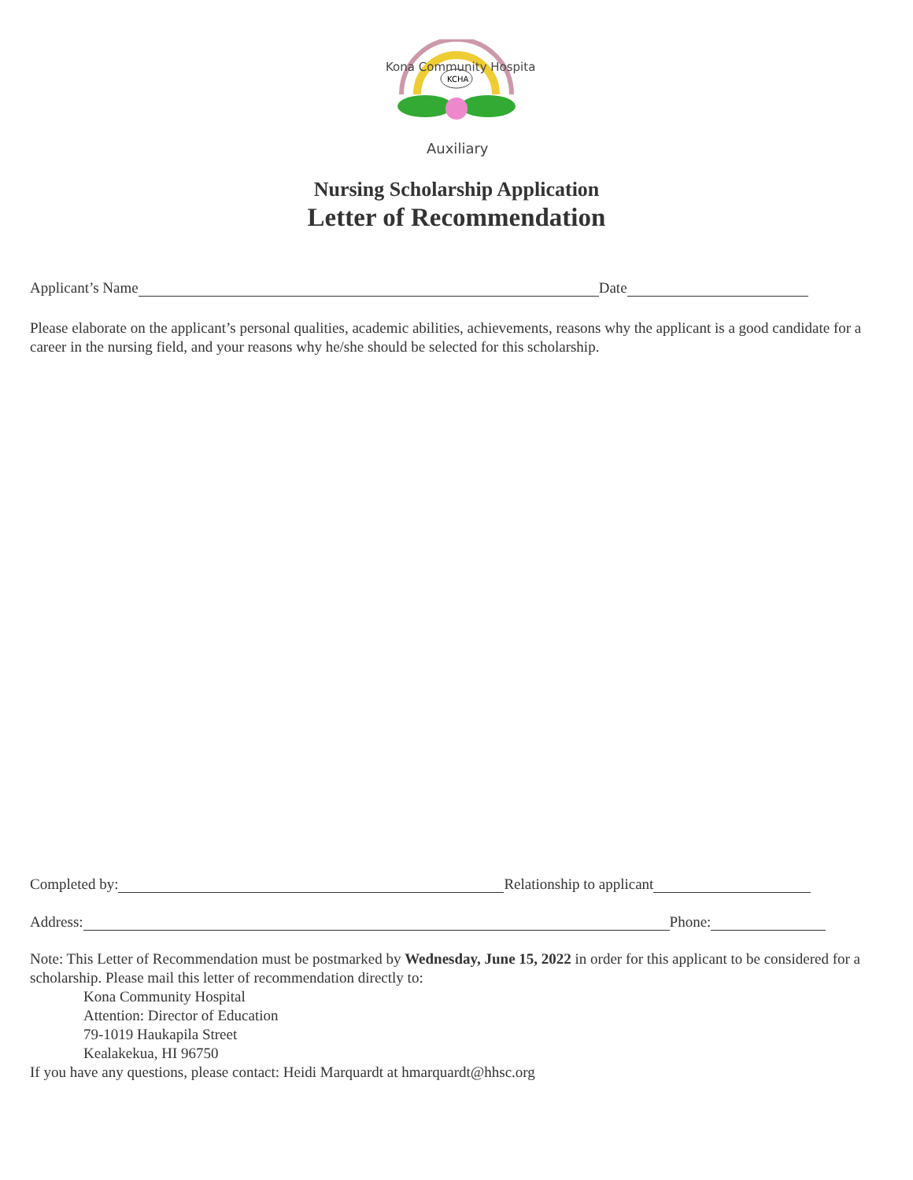KCHA
Auxiliary
Kona Community Hospital
Nursing Scholarship Application
Letter of Recommendation
Applicant’s Name Date
Please elaborate on the applicant’s personal qualities, academic abilities, achievements, reasons why the applicant is a good candidate for a career in the nursing field, and your reasons why he/she should be selected for this scholarship.
Completed by: Relationship to applicant
Address: Phone:
Note: This Letter of Recommendation must be postmarked by Wednesday, June 15, 2022 in order for this applicant to be considered for a scholarship. Please mail this letter of recommendation directly to:
Kona Community Hospital
Attention: Director of Education
79-1019 Haukapila Street
Kealakekua, HI 96750
If you have any questions, please contact: Heidi Marquardt at hmarquardt@hhsc.org